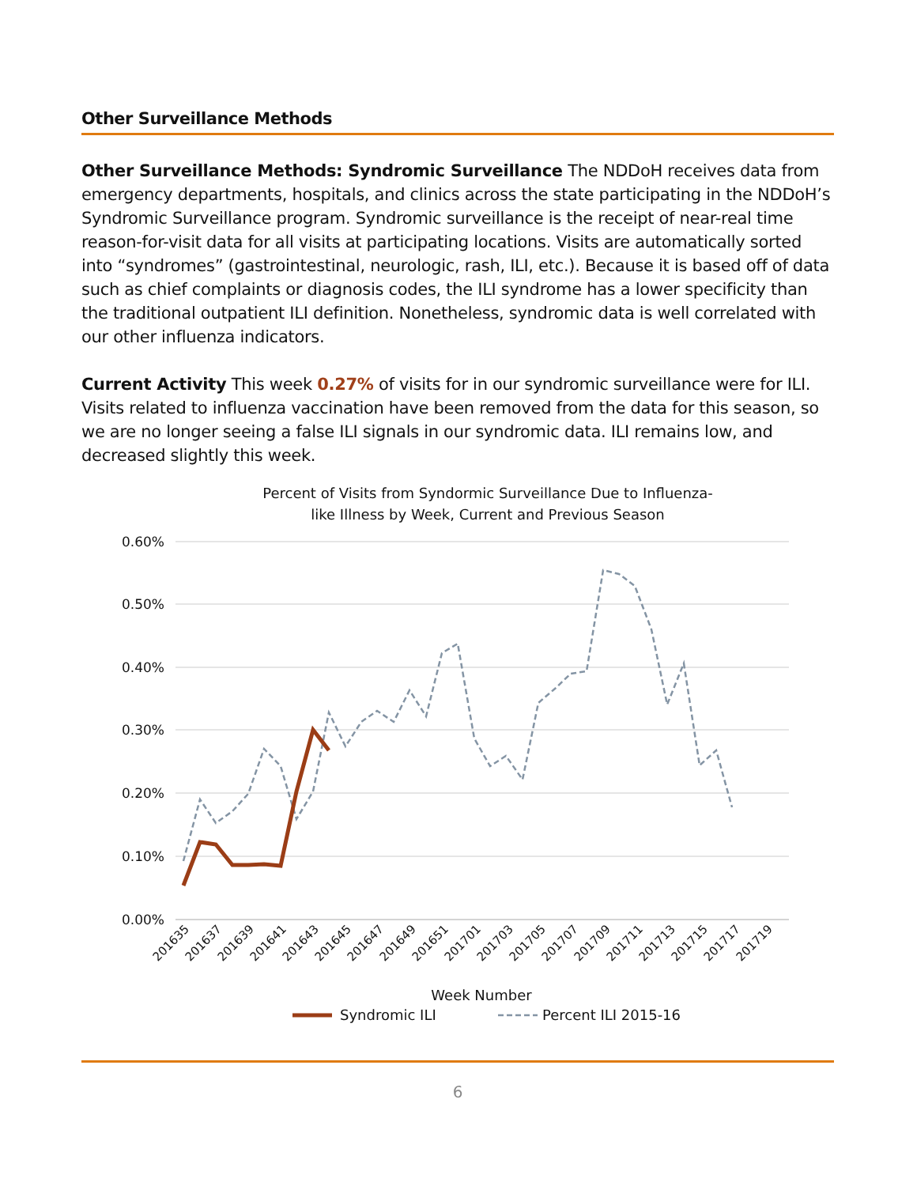Other Surveillance Methods
Other Surveillance Methods: Syndromic Surveillance The NDDoH receives data from emergency departments, hospitals, and clinics across the state participating in the NDDoH’s Syndromic Surveillance program. Syndromic surveillance is the receipt of near-real time reason-for-visit data for all visits at participating locations. Visits are automatically sorted into “syndromes” (gastrointestinal, neurologic, rash, ILI, etc.). Because it is based off of data such as chief complaints or diagnosis codes, the ILI syndrome has a lower specificity than the traditional outpatient ILI definition. Nonetheless, syndromic data is well correlated with our other influenza indicators.
Current Activity This week 0.27% of visits for in our syndromic surveillance were for ILI. Visits related to influenza vaccination have been removed from the data for this season, so we are no longer seeing a false ILI signals in our syndromic data. ILI remains low, and decreased slightly this week.
Percent of Visits from Syndormic Surveillance Due to Influenza-
like Illness by Week, Current and Previous Season
0.60%
0.50%
0.40%
0.30%
0.20%
0.10%
0.00%
201635
201637
201639
201641
201643
201645
201647
201649
201651
201701
201703
201705
201707
201709
201711
201713
201715
201717
201719
Week Number
Syndromic ILI
Percent ILI 2015-16
6